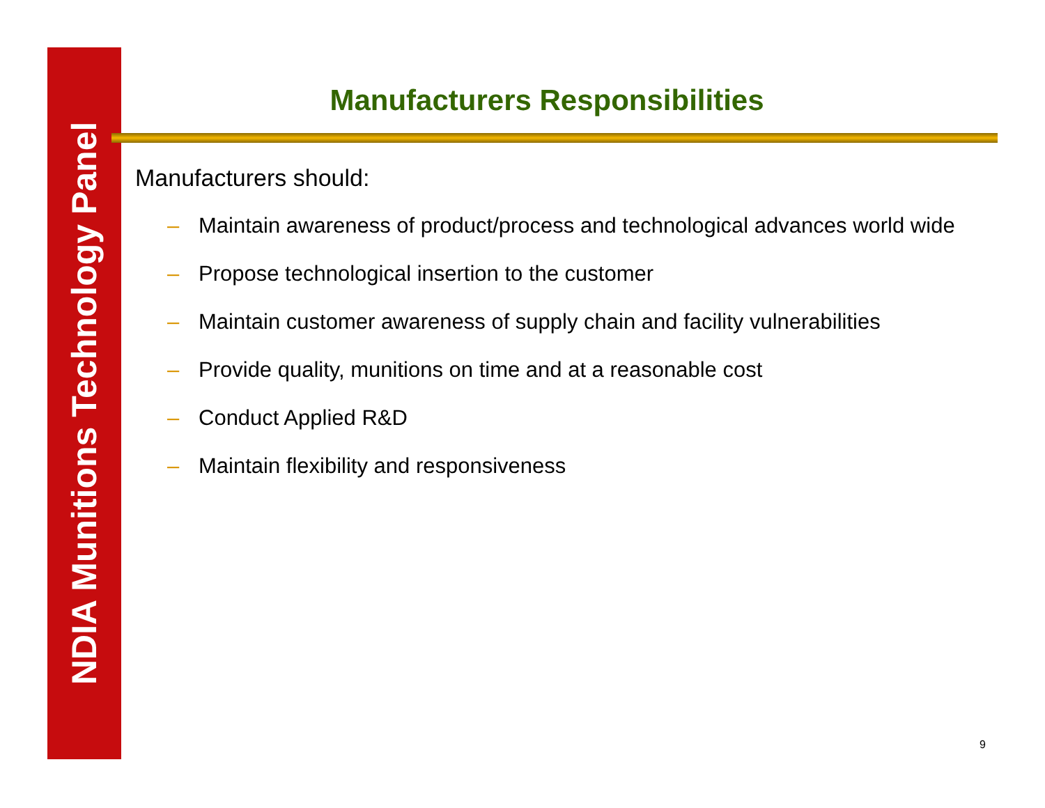NDIA Munitions Technology Panel
Manufacturers Responsibilities
Manufacturers should:
– Maintain awareness of product/process and technological advances world wide
– Propose technological insertion to the customer
– Maintain customer awareness of supply chain and facility vulnerabilities
– Provide quality, munitions on time and at a reasonable cost
– Conduct Applied R&D
– Maintain flexibility and responsiveness
9